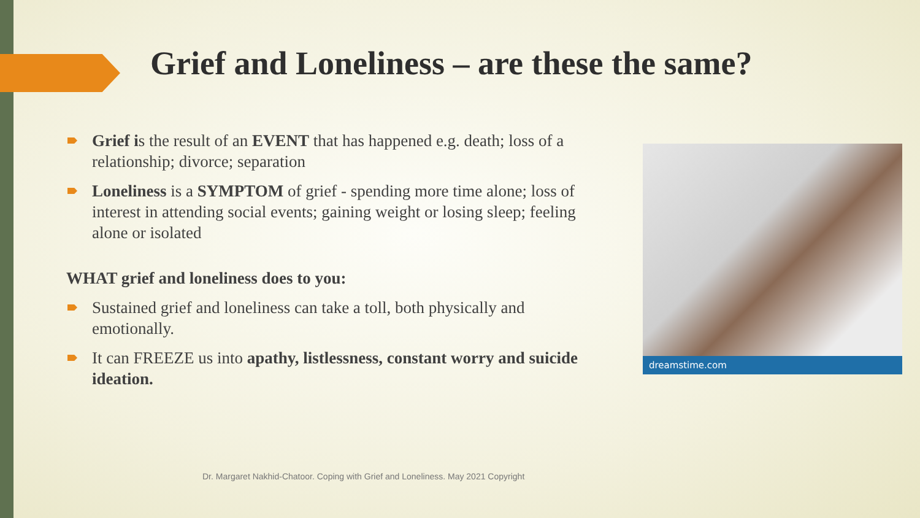Grief and Loneliness – are these the same?
Grief is the result of an EVENT that has happened e.g. death; loss of a relationship; divorce; separation
Loneliness is a SYMPTOM of grief - spending more time alone; loss of interest in attending social events; gaining weight or losing sleep; feeling alone or isolated
WHAT grief and loneliness does to you:
Sustained grief and loneliness can take a toll, both physically and emotionally.
It can FREEZE us into apathy, listlessness, constant worry and suicide ideation.
dreamstime.com
Dr. Margaret Nakhid-Chatoor. Coping with Grief and Loneliness. May 2021 Copyright